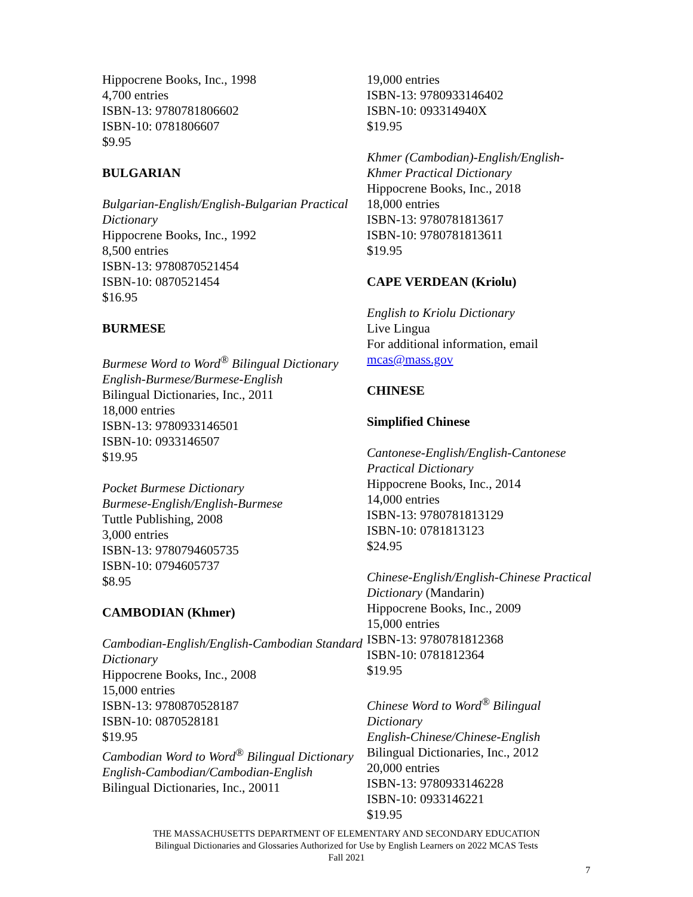Hippocrene Books, Inc., 1998
4,700 entries
ISBN-13: 9780781806602
ISBN-10: 0781806607
$9.95
BULGARIAN
Bulgarian-English/English-Bulgarian Practical Dictionary
Hippocrene Books, Inc., 1992
8,500 entries
ISBN-13: 9780870521454
ISBN-10: 0870521454
$16.95
BURMESE
Burmese Word to Word<sup>®</sup> Bilingual Dictionary
English-Burmese/Burmese-English
Bilingual Dictionaries, Inc., 2011
18,000 entries
ISBN-13: 9780933146501
ISBN-10: 0933146507
$19.95
Pocket Burmese Dictionary
Burmese-English/English-Burmese
Tuttle Publishing, 2008
3,000 entries
ISBN-13: 9780794605735
ISBN-10: 0794605737
$8.95
CAMBODIAN (Khmer)
Cambodian-English/English-Cambodian Standard Dictionary
Hippocrene Books, Inc., 2008
15,000 entries
ISBN-13: 9780870528187
ISBN-10: 0870528181
$19.95
Cambodian Word to Word<sup>®</sup> Bilingual Dictionary
English-Cambodian/Cambodian-English
Bilingual Dictionaries, Inc., 20011
19,000 entries
ISBN-13: 9780933146402
ISBN-10: 093314940X
$19.95
Khmer (Cambodian)-English/English-Khmer Practical Dictionary
Hippocrene Books, Inc., 2018
18,000 entries
ISBN-13: 9780781813617
ISBN-10: 9780781813611
$19.95
CAPE VERDEAN (Kriolu)
English to Kriolu Dictionary
Live Lingua
For additional information, email mcas@mass.gov
CHINESE
Simplified Chinese
Cantonese-English/English-Cantonese Practical Dictionary
Hippocrene Books, Inc., 2014
14,000 entries
ISBN-13: 9780781813129
ISBN-10: 0781813123
$24.95
Chinese-English/English-Chinese Practical Dictionary (Mandarin)
Hippocrene Books, Inc., 2009
15,000 entries
ISBN-13: 9780781812368
ISBN-10: 0781812364
$19.95
Chinese Word to Word<sup>®</sup> Bilingual Dictionary
English-Chinese/Chinese-English
Bilingual Dictionaries, Inc., 2012
20,000 entries
ISBN-13: 9780933146228
ISBN-10: 0933146221
$19.95
THE MASSACHUSETTS DEPARTMENT OF ELEMENTARY AND SECONDARY EDUCATION
Bilingual Dictionaries and Glossaries Authorized for Use by English Learners on 2022 MCAS Tests
Fall 2021
7